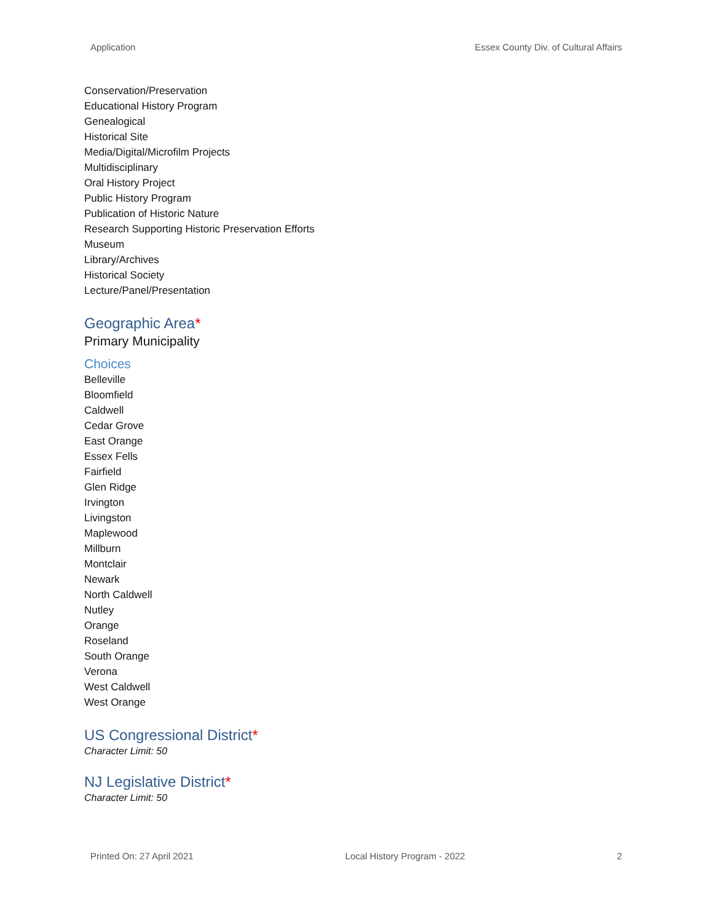Application Essex County Div. of Cultural Affairs
Conservation/Preservation
Educational History Program
Genealogical
Historical Site
Media/Digital/Microfilm Projects
Multidisciplinary
Oral History Project
Public History Program
Publication of Historic Nature
Research Supporting Historic Preservation Efforts
Museum
Library/Archives
Historical Society
Lecture/Panel/Presentation
Geographic Area*
Primary Municipality
Choices
Belleville
Bloomfield
Caldwell
Cedar Grove
East Orange
Essex Fells
Fairfield
Glen Ridge
Irvington
Livingston
Maplewood
Millburn
Montclair
Newark
North Caldwell
Nutley
Orange
Roseland
South Orange
Verona
West Caldwell
West Orange
US Congressional District*
Character Limit: 50
NJ Legislative District*
Character Limit: 50
Printed On: 27 April 2021 Local History Program - 2022 2